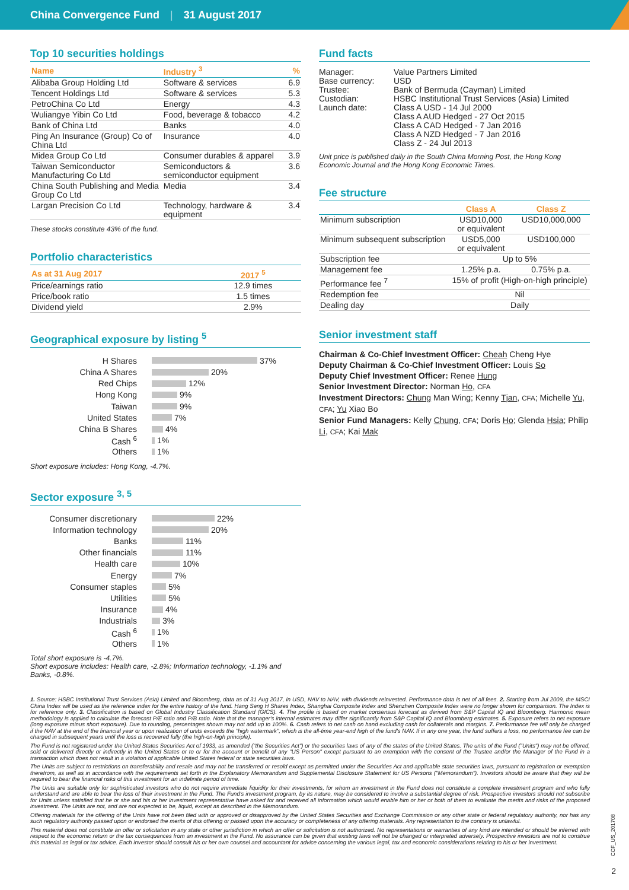China Convergence Fund | 31 August 2017
Top 10 securities holdings
| Name | Industry <sup>3</sup> | % |
| --- | --- | --- |
| Alibaba Group Holding Ltd | Software & services | 6.9 |
| Tencent Holdings Ltd | Software & services | 5.3 |
| PetroChina Co Ltd | Energy | 4.3 |
| Wuliangye Yibin Co Ltd | Food, beverage & tobacco | 4.2 |
| Bank of China Ltd | Banks | 4.0 |
| Ping An Insurance (Group) Co of China Ltd | Insurance | 4.0 |
| Midea Group Co Ltd | Consumer durables & apparel | 3.9 |
| Taiwan Semiconductor Manufacturing Co Ltd | Semiconductors & semiconductor equipment | 3.6 |
| China South Publishing and Media Group Co Ltd | Media | 3.4 |
| Largan Precision Co Ltd | Technology, hardware & equipment | 3.4 |
These stocks constitute 43% of the fund.
Portfolio characteristics
| As at 31 Aug 2017 | 2017 <sup>5</sup> |
| --- | --- |
| Price/earnings ratio | 12.9 times |
| Price/book ratio | 1.5 times |
| Dividend yield | 2.9% |
Geographical exposure by listing <sup>5</sup>
H Shares 37%
China A Shares 20%
Red Chips 12%
Hong Kong 9%
Taiwan 9%
United States 7%
China B Shares 4%
Cash <sup>6</sup> 1%
Others 1%
Short exposure includes: Hong Kong, -4.7%.
Sector exposure <sup>3, 5</sup>
Consumer discretionary 22%
Information technology 20%
Banks 11%
Other financials 11%
Health care 10%
Energy 7%
Consumer staples 5%
Utilities 5%
Insurance 4%
Industrials 3%
Cash <sup>6</sup> 1%
Others 1%
Total short exposure is -4.7%.
Short exposure includes: Health care, -2.8%; Information technology, -1.1% and Banks, -0.8%.
Fund facts
| Manager: | Value Partners Limited |
| Base currency: | USD |
| Trustee: | Bank of Bermuda (Cayman) Limited |
| Custodian: | HSBC Institutional Trust Services (Asia) Limited |
| Launch date: | Class A USD - 14 Jul 2000 Class A AUD Hedged - 27 Oct 2015 Class A CAD Hedged - 7 Jan 2016 Class A NZD Hedged - 7 Jan 2016 Class Z - 24 Jul 2013 |
Unit price is published daily in the South China Morning Post, the Hong Kong Economic Journal and the Hong Kong Economic Times.
Fee structure
| | Class A | Class Z |
| --- | --- | --- |
| Minimum subscription | USD10,000 or equivalent | USD10,000,000 |
| Minimum subsequent subscription | USD5,000 or equivalent | USD100,000 |
| Subscription fee | Up to 5% | |
| Management fee | 1.25% p.a. | 0.75% p.a. |
| Performance fee <sup>7</sup> | 15% of profit (High-on-high principle) | |
| Redemption fee | Nil | |
| Dealing day | Daily | |
Senior investment staff
Chairman & Co-Chief Investment Officer: Cheah Cheng Hye
Deputy Chairman & Co-Chief Investment Officer: Louis So
Deputy Chief Investment Officer: Renee Hung
Senior Investment Director: Norman Ho, CFA
Investment Directors: Chung Man Wing; Kenny Tjan, CFA; Michelle Yu, CFA; Yu Xiao Bo
Senior Fund Managers: Kelly Chung, CFA; Doris Ho; Glenda Hsia; Philip Li, CFA; Kai Mak
1. Source: HSBC Institutional Trust Services (Asia) Limited and Bloomberg, data as of 31 Aug 2017, in USD, NAV to NAV, with dividends reinvested. Performance data is net of all fees. 2. Starting from Jul 2009, the MSCI China Index will be used as the reference index for the entire history of the fund. Hang Seng H Shares Index, Shanghai Composite Index and Shenzhen Composite Index were no longer shown for comparison. The Index is for reference only. 3. Classification is based on Global Industry Classification Standard (GICS). 4. The profile is based on market consensus forecast as derived from S&P Capital IQ and Bloomberg. Harmonic mean methodology is applied to calculate the forecast P/E ratio and P/B ratio. Note that the manager's internal estimates may differ significantly from S&P Capital IQ and Bloomberg estimates. 5. Exposure refers to net exposure (long exposure minus short exposure). Due to rounding, percentages shown may not add up to 100%. 6. Cash refers to net cash on hand excluding cash for collaterals and margins. 7. Performance fee will only be charged if the NAV at the end of the financial year or upon realization of units exceeds the "high watermark", which is the all-time year-end high of the fund's NAV. If in any one year, the fund suffers a loss, no performance fee can be charged in subsequent years until the loss is recovered fully (the high-on-high principle).
The Fund is not registered under the United States Securities Act of 1933, as amended ("the Securities Act") or the securities laws of any of the states of the United States. The units of the Fund ("Units") may not be offered, sold or delivered directly or indirectly in the United States or to or for the account or benefit of any "US Person" except pursuant to an exemption with the consent of the Trustee and/or the Manager of the Fund in a transaction which does not result in a violation of applicable United States federal or state securities laws.
The Units are subject to restrictions on transferability and resale and may not be transferred or resold except as permitted under the Securities Act and applicable state securities laws, pursuant to registration or exemption therefrom, as well as in accordance with the requirements set forth in the Explanatory Memorandum and Supplemental Disclosure Statement for US Persons ("Memorandum"). Investors should be aware that they will be required to bear the financial risks of this investment for an indefinite period of time.
The Units are suitable only for sophisticated investors who do not require immediate liquidity for their investments, for whom an investment in the Fund does not constitute a complete investment program and who fully understand and are able to bear the loss of their investment in the Fund. The Fund's investment program, by its nature, may be considered to involve a substantial degree of risk. Prospective investors should not subscribe for Units unless satisfied that he or she and his or her investment representative have asked for and received all information which would enable him or her or both of them to evaluate the merits and risks of the proposed investment. The Units are not, and are not expected to be, liquid, except as described in the Memorandum.
Offering materials for the offering of the Units have not been filed with or approved or disapproved by the United States Securities and Exchange Commission or any other state or federal regulatory authority, nor has any such regulatory authority passed upon or endorsed the merits of this offering or passed upon the accuracy or completeness of any offering materials. Any representation to the contrary is unlawful.
This material does not constitute an offer or solicitation in any state or other jurisdiction in which an offer or solicitation is not authorized. No representations or warranties of any kind are intended or should be inferred with respect to the economic return or the tax consequences from an investment in the Fund. No assurance can be given that existing laws will not be changed or interpreted adversely. Prospective investors are not to construe this material as legal or tax advice. Each investor should consult his or her own counsel and accountant for advice concerning the various legal, tax and economic considerations relating to his or her investment.
CCF_US_201708
2